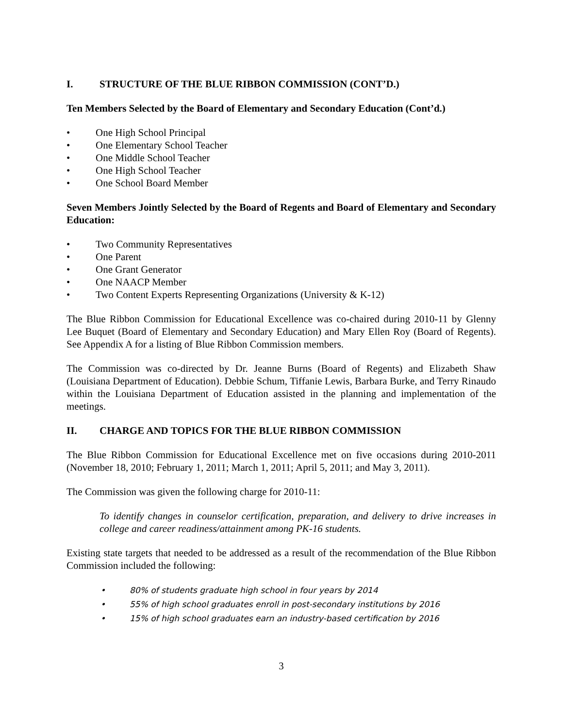I. STRUCTURE OF THE BLUE RIBBON COMMISSION (CONT’D.)
Ten Members Selected by the Board of Elementary and Secondary Education (Cont’d.)
• One High School Principal
• One Elementary School Teacher
• One Middle School Teacher
• One High School Teacher
• One School Board Member
Seven Members Jointly Selected by the Board of Regents and Board of Elementary and Secondary Education:
• Two Community Representatives
• One Parent
• One Grant Generator
• One NAACP Member
• Two Content Experts Representing Organizations (University & K-12)
The Blue Ribbon Commission for Educational Excellence was co-chaired during 2010-11 by Glenny Lee Buquet (Board of Elementary and Secondary Education) and Mary Ellen Roy (Board of Regents). See Appendix A for a listing of Blue Ribbon Commission members.
The Commission was co-directed by Dr. Jeanne Burns (Board of Regents) and Elizabeth Shaw (Louisiana Department of Education). Debbie Schum, Tiffanie Lewis, Barbara Burke, and Terry Rinaudo within the Louisiana Department of Education assisted in the planning and implementation of the meetings.
II. CHARGE AND TOPICS FOR THE BLUE RIBBON COMMISSION
The Blue Ribbon Commission for Educational Excellence met on five occasions during 2010-2011 (November 18, 2010; February 1, 2011; March 1, 2011; April 5, 2011; and May 3, 2011).
The Commission was given the following charge for 2010-11:
To identify changes in counselor certification, preparation, and delivery to drive increases in college and career readiness/attainment among PK-16 students.
Existing state targets that needed to be addressed as a result of the recommendation of the Blue Ribbon Commission included the following:
• 80% of students graduate high school in four years by 2014
• 55% of high school graduates enroll in post-secondary institutions by 2016
• 15% of high school graduates earn an industry-based certification by 2016
3